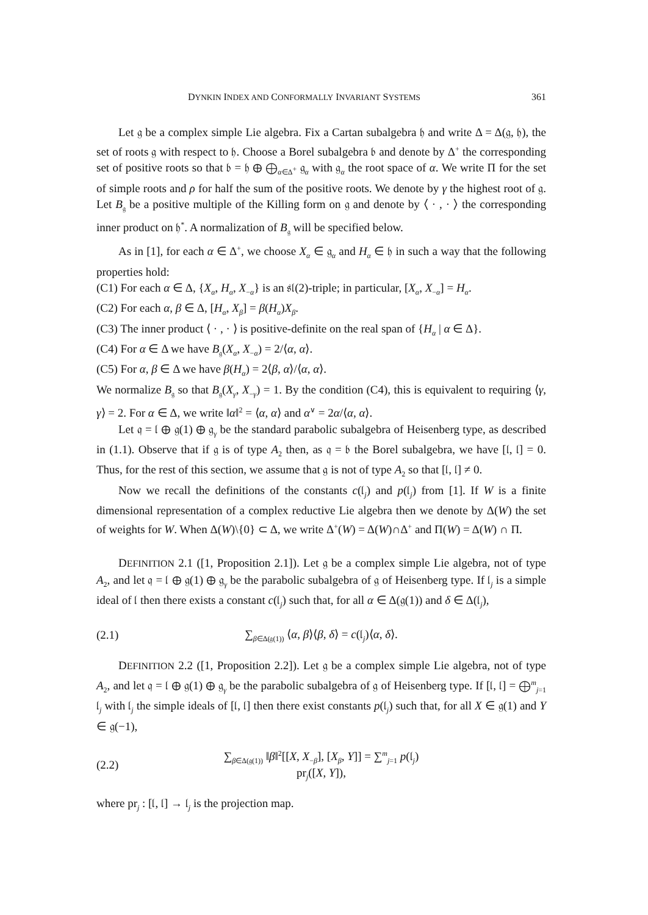DYNKIN INDEX AND CONFORMALLY INVARIANT SYSTEMS 361
Let 𝔤 be a complex simple Lie algebra. Fix a Cartan subalgebra 𝔥 and write Δ = Δ(𝔤, 𝔥), the set of roots 𝔤 with respect to 𝔥. Choose a Borel subalgebra 𝔟 and denote by Δ<sup>+</sup> the corresponding set of positive roots so that 𝔟 = 𝔥 ⊕ ⨁<sub>α∈Δ<sup>+</sup></sub> 𝔤<sub>α</sub> with 𝔤<sub>α</sub> the root space of α. We write Π for the set of simple roots and ρ for half the sum of the positive roots. We denote by γ the highest root of 𝔤. Let B<sub>𝔤</sub> be a positive multiple of the Killing form on 𝔤 and denote by ⟨ · , · ⟩ the corresponding inner product on 𝔥<sup>*</sup>. A normalization of B<sub>𝔤</sub> will be specified below.
As in [1], for each α ∈ Δ<sup>+</sup>, we choose X<sub>α</sub> ∈ 𝔤<sub>α</sub> and H<sub>α</sub> ∈ 𝔥 in such a way that the following properties hold:
(C1) For each α ∈ Δ, {X<sub>α</sub>, H<sub>α</sub>, X<sub>−α</sub>} is an 𝔰𝔩(2)-triple; in particular, [X<sub>α</sub>, X<sub>−α</sub>] = H<sub>α</sub>.
(C2) For each α, β ∈ Δ, [H<sub>α</sub>, X<sub>β</sub>] = β(H<sub>α</sub>)X<sub>β</sub>.
(C3) The inner product ⟨ · , · ⟩ is positive-definite on the real span of {H<sub>α</sub> | α ∈ Δ}.
(C4) For α ∈ Δ we have B<sub>𝔤</sub>(X<sub>α</sub>, X<sub>−α</sub>) = 2/⟨α, α⟩.
(C5) For α, β ∈ Δ we have β(H<sub>α</sub>) = 2⟨β, α⟩/⟨α, α⟩.
We normalize B<sub>𝔤</sub> so that B<sub>𝔤</sub>(X<sub>γ</sub>, X<sub>−γ</sub>) = 1. By the condition (C4), this is equivalent to requiring ⟨γ, γ⟩ = 2. For α ∈ Δ, we write ‖α‖<sup>2</sup> = ⟨α, α⟩ and α<sup>∨</sup> = 2α/⟨α, α⟩.
Let 𝔮 = 𝔩 ⊕ 𝔤(1) ⊕ 𝔤<sub>γ</sub> be the standard parabolic subalgebra of Heisenberg type, as described in (1.1). Observe that if 𝔤 is of type A<sub>2</sub> then, as 𝔮 = 𝔟 the Borel subalgebra, we have [𝔩, 𝔩] = 0. Thus, for the rest of this section, we assume that 𝔤 is not of type A<sub>2</sub> so that [𝔩, 𝔩] ≠ 0.
Now we recall the definitions of the constants c(𝔩<sub>j</sub>) and p(𝔩<sub>j</sub>) from [1]. If W is a finite dimensional representation of a complex reductive Lie algebra then we denote by Δ(W) the set of weights for W. When Δ(W)\{0} ⊂ Δ, we write Δ<sup>+</sup>(W) = Δ(W)∩Δ<sup>+</sup> and Π(W) = Δ(W) ∩ Π.
DEFINITION 2.1 ([1, Proposition 2.1]). Let 𝔤 be a complex simple Lie algebra, not of type A<sub>2</sub>, and let 𝔮 = 𝔩 ⊕ 𝔤(1) ⊕ 𝔤<sub>γ</sub> be the parabolic subalgebra of 𝔤 of Heisenberg type. If 𝔩<sub>j</sub> is a simple ideal of 𝔩 then there exists a constant c(𝔩<sub>j</sub>) such that, for all α ∈ Δ(𝔤(1)) and δ ∈ Δ(𝔩<sub>j</sub>),
(2.1) ∑<sub>β∈Δ(𝔤(1))</sub> ⟨α, β⟩⟨β, δ⟩ = c(𝔩<sub>j</sub>)⟨α, δ⟩.
DEFINITION 2.2 ([1, Proposition 2.2]). Let 𝔤 be a complex simple Lie algebra, not of type A<sub>2</sub>, and let 𝔮 = 𝔩 ⊕ 𝔤(1) ⊕ 𝔤<sub>γ</sub> be the parabolic subalgebra of 𝔤 of Heisenberg type. If [𝔩, 𝔩] = ⨁<sup>m</sup><sub>j=1</sub> 𝔩<sub>j</sub> with 𝔩<sub>j</sub> the simple ideals of [𝔩, 𝔩] then there exist constants p(𝔩<sub>j</sub>) such that, for all X ∈ 𝔤(1) and Y ∈ 𝔤(−1),
(2.2) ∑<sub>β∈Δ(𝔤(1))</sub> ‖β‖<sup>2</sup>[[X, X<sub>−β</sub>], [X<sub>β</sub>, Y]] = ∑<sup>m</sup><sub>j=1</sub> p(𝔩<sub>j</sub>) pr<sub>j</sub>([X, Y]),
where pr<sub>j</sub> : [𝔩, 𝔩] → 𝔩<sub>j</sub> is the projection map.